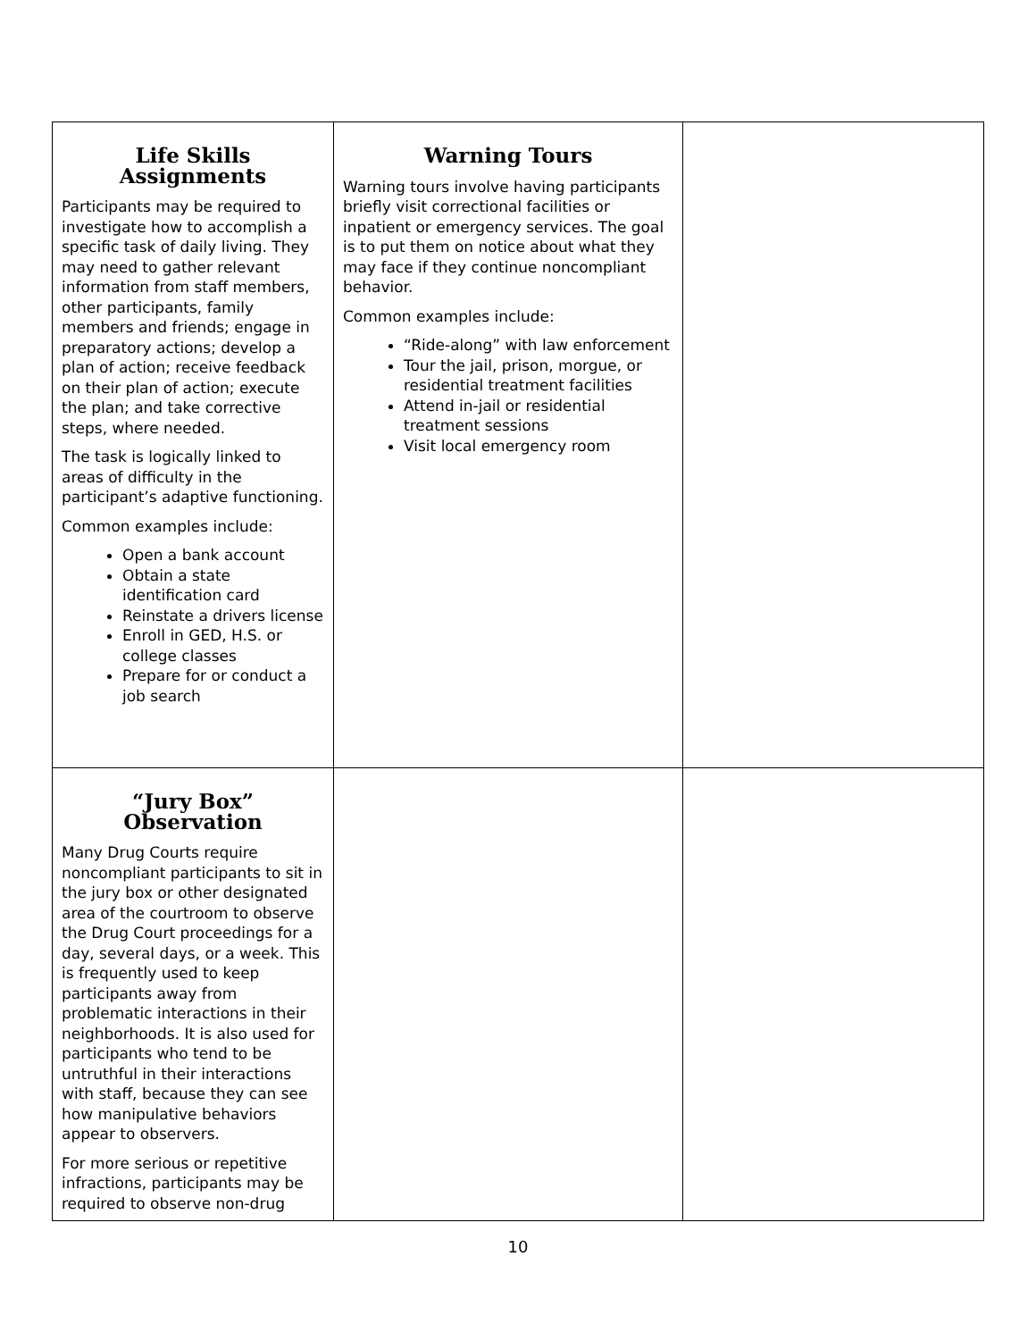| Life Skills Assignments Participants may be required to investigate how to accomplish a specific task of daily living. They may need to gather relevant information from staff members, other participants, family members and friends; engage in preparatory actions; develop a plan of action; receive feedback on their plan of action; execute the plan; and take corrective steps, where needed. The task is logically linked to areas of difficulty in the participant’s adaptive functioning. Common examples include: Open a bank account Obtain a state identification card Reinstate a drivers license Enroll in GED, H.S. or college classes Prepare for or conduct a job search | Warning Tours Warning tours involve having participants briefly visit correctional facilities or inpatient or emergency services. The goal is to put them on notice about what they may face if they continue noncompliant behavior. Common examples include: “Ride-along” with law enforcement Tour the jail, prison, morgue, or residential treatment facilities Attend in-jail or residential treatment sessions Visit local emergency room | |
| “Jury Box” Observation Many Drug Courts require noncompliant participants to sit in the jury box or other designated area of the courtroom to observe the Drug Court proceedings for a day, several days, or a week. This is frequently used to keep participants away from problematic interactions in their neighborhoods. It is also used for participants who tend to be untruthful in their interactions with staff, because they can see how manipulative behaviors appear to observers. For more serious or repetitive infractions, participants may be required to observe non-drug | | |
10